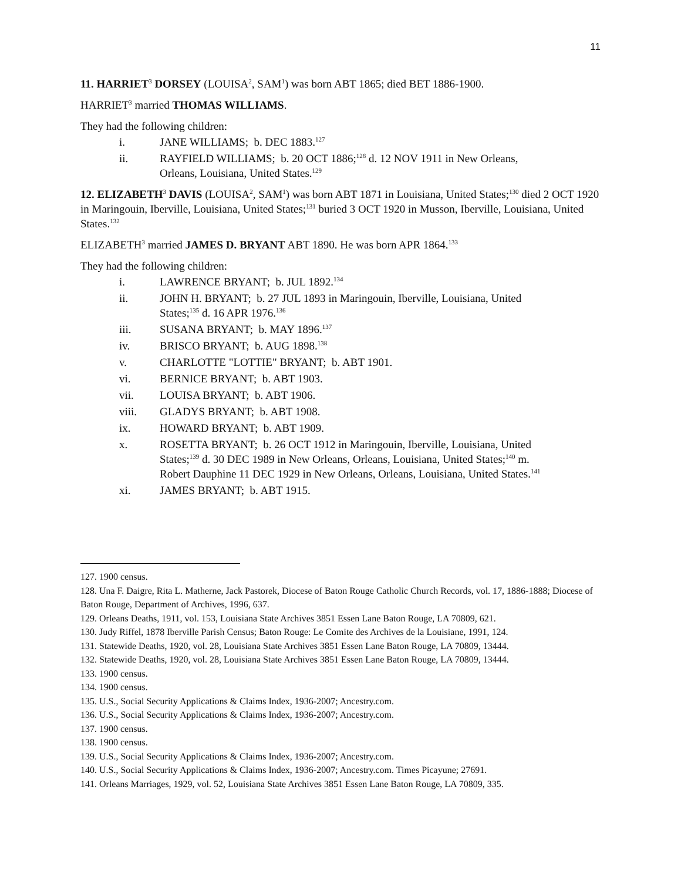11
11. HARRIET<sup>3</sup> DORSEY (LOUISA<sup>2</sup>, SAM<sup>1</sup>) was born ABT 1865; died BET 1886-1900.
HARRIET<sup>3</sup> married THOMAS WILLIAMS.
They had the following children:
i. JANE WILLIAMS; b. DEC 1883.<sup>127</sup>
ii. RAYFIELD WILLIAMS; b. 20 OCT 1886;<sup>128</sup> d. 12 NOV 1911 in New Orleans, Orleans, Louisiana, United States.<sup>129</sup>
12. ELIZABETH<sup>3</sup> DAVIS (LOUISA<sup>2</sup>, SAM<sup>1</sup>) was born ABT 1871 in Louisiana, United States;<sup>130</sup> died 2 OCT 1920 in Maringouin, Iberville, Louisiana, United States;<sup>131</sup> buried 3 OCT 1920 in Musson, Iberville, Louisiana, United States.<sup>132</sup>
ELIZABETH<sup>3</sup> married JAMES D. BRYANT ABT 1890. He was born APR 1864.<sup>133</sup>
They had the following children:
i. LAWRENCE BRYANT; b. JUL 1892.<sup>134</sup>
ii. JOHN H. BRYANT; b. 27 JUL 1893 in Maringouin, Iberville, Louisiana, United States;<sup>135</sup> d. 16 APR 1976.<sup>136</sup>
iii. SUSANA BRYANT; b. MAY 1896.<sup>137</sup>
iv. BRISCO BRYANT; b. AUG 1898.<sup>138</sup>
v. CHARLOTTE "LOTTIE" BRYANT; b. ABT 1901.
vi. BERNICE BRYANT; b. ABT 1903.
vii. LOUISA BRYANT; b. ABT 1906.
viii. GLADYS BRYANT; b. ABT 1908.
ix. HOWARD BRYANT; b. ABT 1909.
x. ROSETTA BRYANT; b. 26 OCT 1912 in Maringouin, Iberville, Louisiana, United States;<sup>139</sup> d. 30 DEC 1989 in New Orleans, Orleans, Louisiana, United States;<sup>140</sup> m. Robert Dauphine 11 DEC 1929 in New Orleans, Orleans, Louisiana, United States.<sup>141</sup>
xi. JAMES BRYANT; b. ABT 1915.
127. 1900 census.
128. Una F. Daigre, Rita L. Matherne, Jack Pastorek, Diocese of Baton Rouge Catholic Church Records, vol. 17, 1886-1888; Diocese of Baton Rouge, Department of Archives, 1996, 637.
129. Orleans Deaths, 1911, vol. 153, Louisiana State Archives 3851 Essen Lane Baton Rouge, LA 70809, 621.
130. Judy Riffel, 1878 Iberville Parish Census; Baton Rouge: Le Comite des Archives de la Louisiane, 1991, 124.
131. Statewide Deaths, 1920, vol. 28, Louisiana State Archives 3851 Essen Lane Baton Rouge, LA 70809, 13444.
132. Statewide Deaths, 1920, vol. 28, Louisiana State Archives 3851 Essen Lane Baton Rouge, LA 70809, 13444.
133. 1900 census.
134. 1900 census.
135. U.S., Social Security Applications & Claims Index, 1936-2007; Ancestry.com.
136. U.S., Social Security Applications & Claims Index, 1936-2007; Ancestry.com.
137. 1900 census.
138. 1900 census.
139. U.S., Social Security Applications & Claims Index, 1936-2007; Ancestry.com.
140. U.S., Social Security Applications & Claims Index, 1936-2007; Ancestry.com. Times Picayune; 27691.
141. Orleans Marriages, 1929, vol. 52, Louisiana State Archives 3851 Essen Lane Baton Rouge, LA 70809, 335.